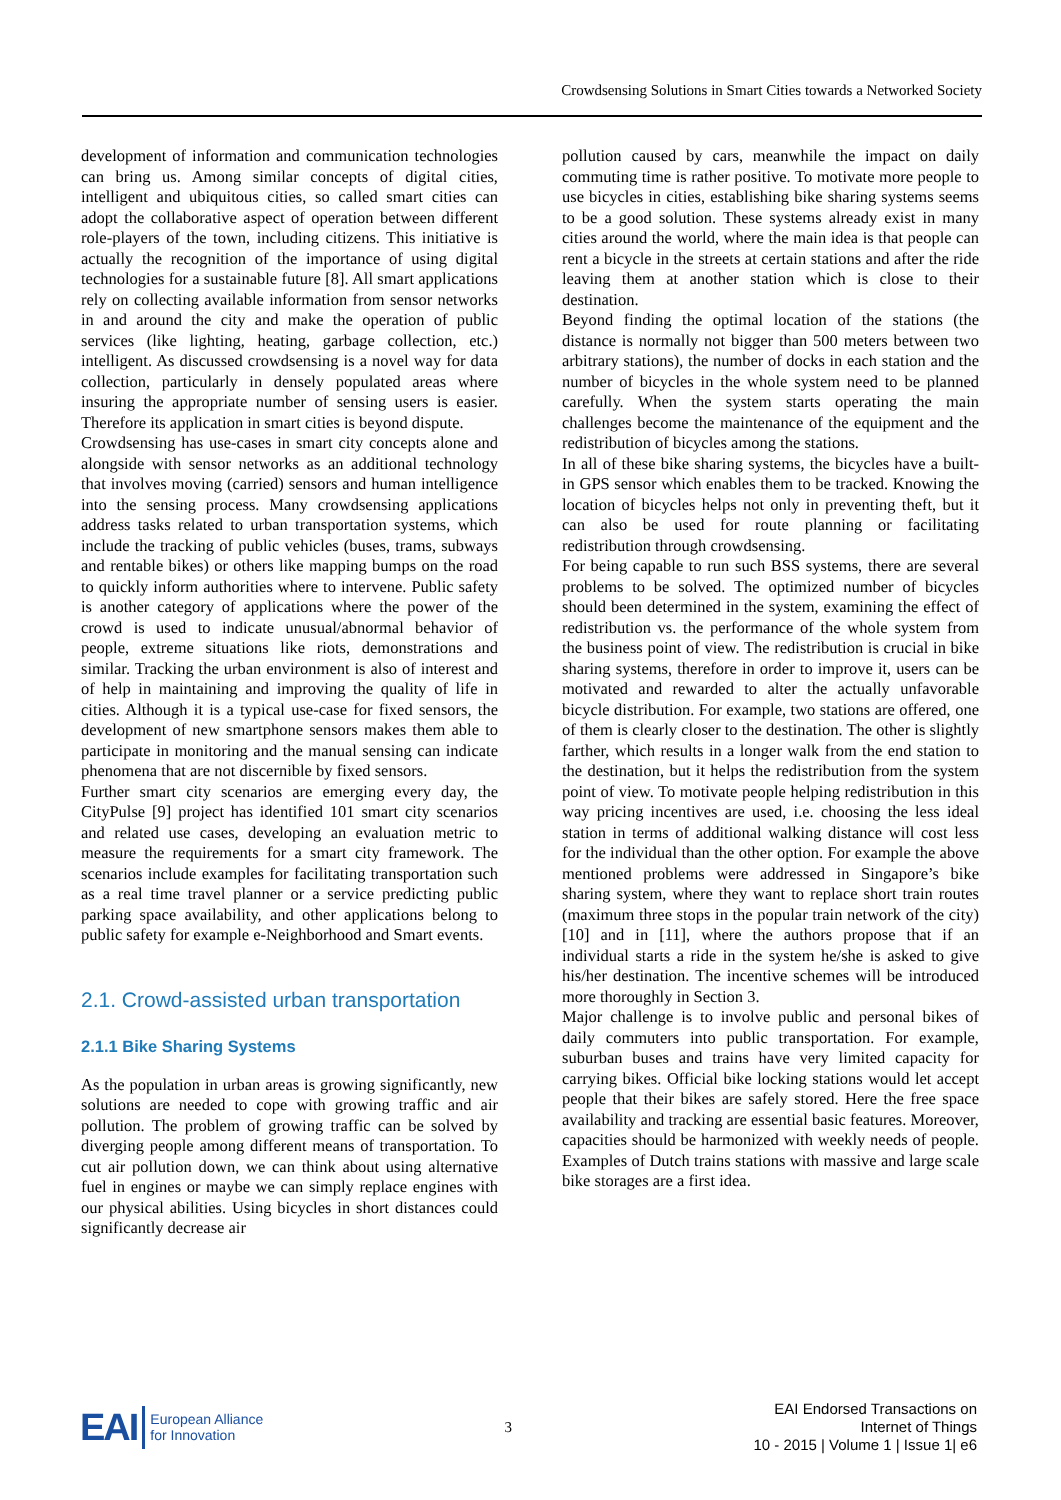Crowdsensing Solutions in Smart Cities towards a Networked Society
development of information and communication technologies can bring us. Among similar concepts of digital cities, intelligent and ubiquitous cities, so called smart cities can adopt the collaborative aspect of operation between different role-players of the town, including citizens. This initiative is actually the recognition of the importance of using digital technologies for a sustainable future [8]. All smart applications rely on collecting available information from sensor networks in and around the city and make the operation of public services (like lighting, heating, garbage collection, etc.) intelligent. As discussed crowdsensing is a novel way for data collection, particularly in densely populated areas where insuring the appropriate number of sensing users is easier. Therefore its application in smart cities is beyond dispute.
Crowdsensing has use-cases in smart city concepts alone and alongside with sensor networks as an additional technology that involves moving (carried) sensors and human intelligence into the sensing process. Many crowdsensing applications address tasks related to urban transportation systems, which include the tracking of public vehicles (buses, trams, subways and rentable bikes) or others like mapping bumps on the road to quickly inform authorities where to intervene. Public safety is another category of applications where the power of the crowd is used to indicate unusual/abnormal behavior of people, extreme situations like riots, demonstrations and similar. Tracking the urban environment is also of interest and of help in maintaining and improving the quality of life in cities. Although it is a typical use-case for fixed sensors, the development of new smartphone sensors makes them able to participate in monitoring and the manual sensing can indicate phenomena that are not discernible by fixed sensors.
Further smart city scenarios are emerging every day, the CityPulse [9] project has identified 101 smart city scenarios and related use cases, developing an evaluation metric to measure the requirements for a smart city framework. The scenarios include examples for facilitating transportation such as a real time travel planner or a service predicting public parking space availability, and other applications belong to public safety for example e-Neighborhood and Smart events.
2.1. Crowd-assisted urban transportation
2.1.1 Bike Sharing Systems
As the population in urban areas is growing significantly, new solutions are needed to cope with growing traffic and air pollution. The problem of growing traffic can be solved by diverging people among different means of transportation. To cut air pollution down, we can think about using alternative fuel in engines or maybe we can simply replace engines with our physical abilities. Using bicycles in short distances could significantly decrease air
pollution caused by cars, meanwhile the impact on daily commuting time is rather positive. To motivate more people to use bicycles in cities, establishing bike sharing systems seems to be a good solution. These systems already exist in many cities around the world, where the main idea is that people can rent a bicycle in the streets at certain stations and after the ride leaving them at another station which is close to their destination.
Beyond finding the optimal location of the stations (the distance is normally not bigger than 500 meters between two arbitrary stations), the number of docks in each station and the number of bicycles in the whole system need to be planned carefully. When the system starts operating the main challenges become the maintenance of the equipment and the redistribution of bicycles among the stations.
In all of these bike sharing systems, the bicycles have a built-in GPS sensor which enables them to be tracked. Knowing the location of bicycles helps not only in preventing theft, but it can also be used for route planning or facilitating redistribution through crowdsensing.
For being capable to run such BSS systems, there are several problems to be solved. The optimized number of bicycles should been determined in the system, examining the effect of redistribution vs. the performance of the whole system from the business point of view. The redistribution is crucial in bike sharing systems, therefore in order to improve it, users can be motivated and rewarded to alter the actually unfavorable bicycle distribution. For example, two stations are offered, one of them is clearly closer to the destination. The other is slightly farther, which results in a longer walk from the end station to the destination, but it helps the redistribution from the system point of view. To motivate people helping redistribution in this way pricing incentives are used, i.e. choosing the less ideal station in terms of additional walking distance will cost less for the individual than the other option. For example the above mentioned problems were addressed in Singapore’s bike sharing system, where they want to replace short train routes (maximum three stops in the popular train network of the city) [10] and in [11], where the authors propose that if an individual starts a ride in the system he/she is asked to give his/her destination. The incentive schemes will be introduced more thoroughly in Section 3.
Major challenge is to involve public and personal bikes of daily commuters into public transportation. For example, suburban buses and trains have very limited capacity for carrying bikes. Official bike locking stations would let accept people that their bikes are safely stored. Here the free space availability and tracking are essential basic features. Moreover, capacities should be harmonized with weekly needs of people. Examples of Dutch trains stations with massive and large scale bike storages are a first idea.
EAI European Alliance
for Innovation
3
EAI Endorsed Transactions on
Internet of Things
10 - 2015 | Volume 1 | Issue 1| e6